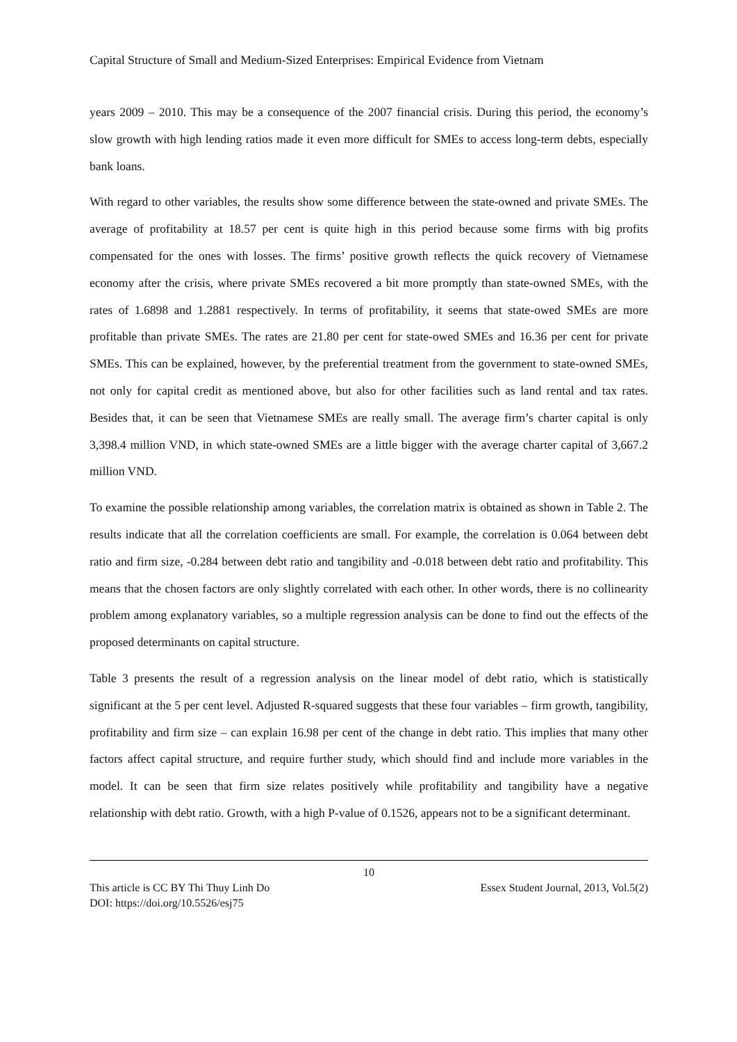Capital Structure of Small and Medium-Sized Enterprises: Empirical Evidence from Vietnam
years 2009 – 2010. This may be a consequence of the 2007 financial crisis. During this period, the economy’s slow growth with high lending ratios made it even more difficult for SMEs to access long-term debts, especially bank loans.
With regard to other variables, the results show some difference between the state-owned and private SMEs. The average of profitability at 18.57 per cent is quite high in this period because some firms with big profits compensated for the ones with losses. The firms’ positive growth reflects the quick recovery of Vietnamese economy after the crisis, where private SMEs recovered a bit more promptly than state-owned SMEs, with the rates of 1.6898 and 1.2881 respectively. In terms of profitability, it seems that state-owed SMEs are more profitable than private SMEs. The rates are 21.80 per cent for state-owed SMEs and 16.36 per cent for private SMEs. This can be explained, however, by the preferential treatment from the government to state-owned SMEs, not only for capital credit as mentioned above, but also for other facilities such as land rental and tax rates. Besides that, it can be seen that Vietnamese SMEs are really small. The average firm’s charter capital is only 3,398.4 million VND, in which state-owned SMEs are a little bigger with the average charter capital of 3,667.2 million VND.
To examine the possible relationship among variables, the correlation matrix is obtained as shown in Table 2. The results indicate that all the correlation coefficients are small. For example, the correlation is 0.064 between debt ratio and firm size, -0.284 between debt ratio and tangibility and -0.018 between debt ratio and profitability. This means that the chosen factors are only slightly correlated with each other. In other words, there is no collinearity problem among explanatory variables, so a multiple regression analysis can be done to find out the effects of the proposed determinants on capital structure.
Table 3 presents the result of a regression analysis on the linear model of debt ratio, which is statistically significant at the 5 per cent level. Adjusted R-squared suggests that these four variables – firm growth, tangibility, profitability and firm size – can explain 16.98 per cent of the change in debt ratio. This implies that many other factors affect capital structure, and require further study, which should find and include more variables in the model. It can be seen that firm size relates positively while profitability and tangibility have a negative relationship with debt ratio. Growth, with a high P-value of 0.1526, appears not to be a significant determinant.
10
This article is CC BY Thi Thuy Linh Do Essex Student Journal, 2013, Vol.5(2)
DOI: https://doi.org/10.5526/esj75